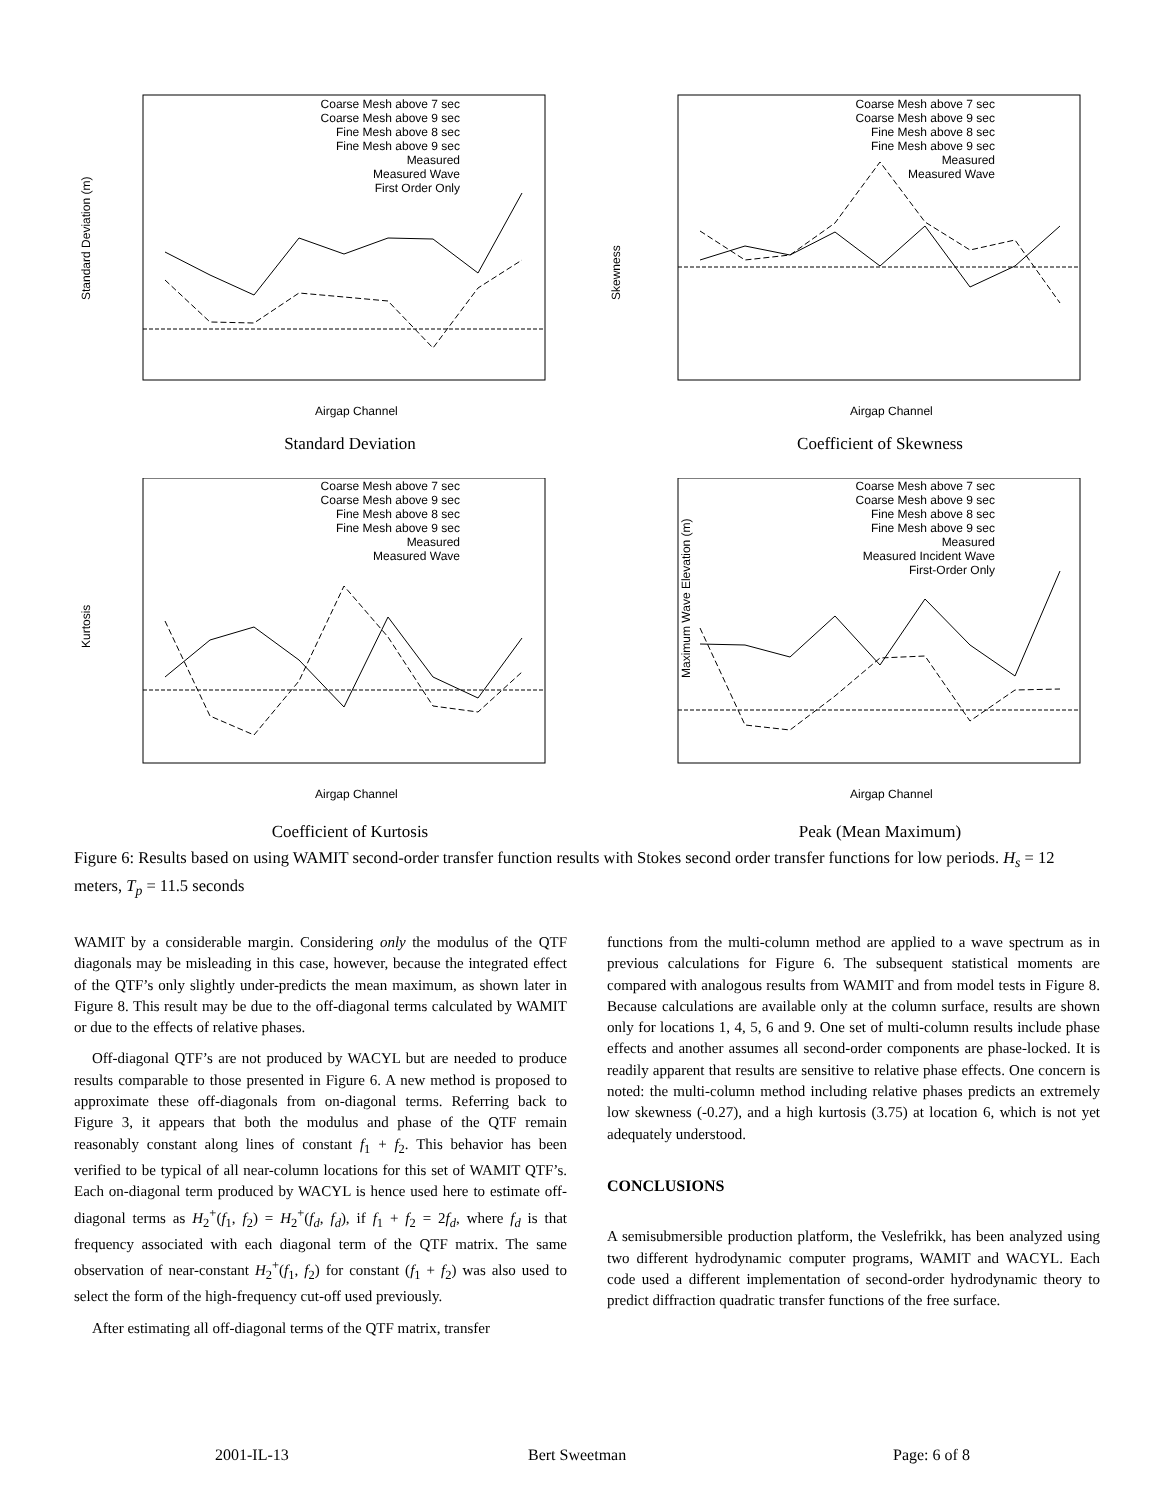Standard Deviation (m)
Airgap Channel
Coarse Mesh above 7 sec
Coarse Mesh above 9 sec
Fine Mesh above 8 sec
Fine Mesh above 9 sec
Measured
Measured Wave
First Order Only
Standard Deviation
Skewness
Airgap Channel
Coarse Mesh above 7 sec
Coarse Mesh above 9 sec
Fine Mesh above 8 sec
Fine Mesh above 9 sec
Measured
Measured Wave
Coefficient of Skewness
Kurtosis
Airgap Channel
Coarse Mesh above 7 sec
Coarse Mesh above 9 sec
Fine Mesh above 8 sec
Fine Mesh above 9 sec
Measured
Measured Wave
Coefficient of Kurtosis
Maximum Wave Elevation (m)
Airgap Channel
Coarse Mesh above 7 sec
Coarse Mesh above 9 sec
Fine Mesh above 8 sec
Fine Mesh above 9 sec
Measured
Measured Incident Wave
First-Order Only
Peak (Mean Maximum)
Figure 6: Results based on using WAMIT second-order transfer function results with Stokes second order transfer functions for low periods. H<sub>s</sub> = 12 meters, T<sub>p</sub> = 11.5 seconds
WAMIT by a considerable margin. Considering only the modulus of the QTF diagonals may be misleading in this case, however, because the integrated effect of the QTF’s only slightly under-predicts the mean maximum, as shown later in Figure 8. This result may be due to the off-diagonal terms calculated by WAMIT or due to the effects of relative phases.
Off-diagonal QTF’s are not produced by WACYL but are needed to produce results comparable to those presented in Figure 6. A new method is proposed to approximate these off-diagonals from on-diagonal terms. Referring back to Figure 3, it appears that both the modulus and phase of the QTF remain reasonably constant along lines of constant f<sub>1</sub> + f<sub>2</sub>. This behavior has been verified to be typical of all near-column locations for this set of WAMIT QTF’s. Each on-diagonal term produced by WACYL is hence used here to estimate off-diagonal terms as H<sub>2</sub><sup>+</sup>(f<sub>1</sub>, f<sub>2</sub>) = H<sub>2</sub><sup>+</sup>(f<sub>d</sub>, f<sub>d</sub>), if f<sub>1</sub> + f<sub>2</sub> = 2f<sub>d</sub>, where f<sub>d</sub> is that frequency associated with each diagonal term of the QTF matrix. The same observation of near-constant H<sub>2</sub><sup>+</sup>(f<sub>1</sub>, f<sub>2</sub>) for constant (f<sub>1</sub> + f<sub>2</sub>) was also used to select the form of the high-frequency cut-off used previously.
After estimating all off-diagonal terms of the QTF matrix, transfer
functions from the multi-column method are applied to a wave spectrum as in previous calculations for Figure 6. The subsequent statistical moments are compared with analogous results from WAMIT and from model tests in Figure 8. Because calculations are available only at the column surface, results are shown only for locations 1, 4, 5, 6 and 9. One set of multi-column results include phase effects and another assumes all second-order components are phase-locked. It is readily apparent that results are sensitive to relative phase effects. One concern is noted: the multi-column method including relative phases predicts an extremely low skewness (-0.27), and a high kurtosis (3.75) at location 6, which is not yet adequately understood.
CONCLUSIONS
A semisubmersible production platform, the Veslefrikk, has been analyzed using two different hydrodynamic computer programs, WAMIT and WACYL. Each code used a different implementation of second-order hydrodynamic theory to predict diffraction quadratic transfer functions of the free surface.
2001-IL-13 Bert Sweetman Page: 6 of 8